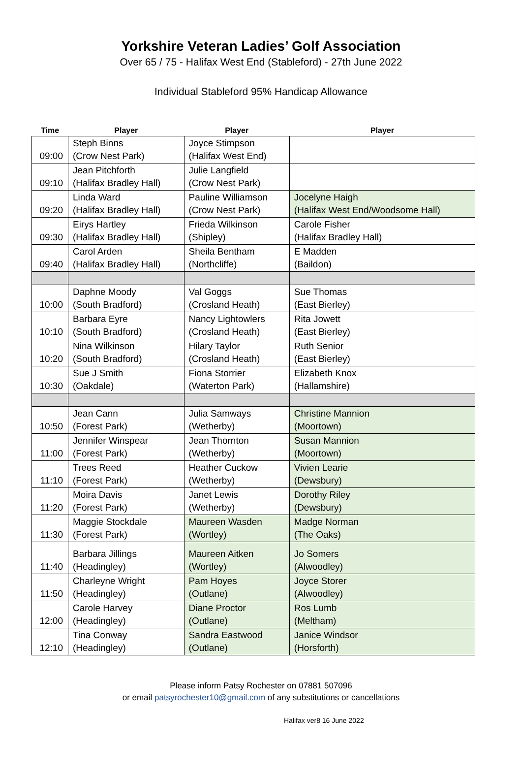Yorkshire Veteran Ladies’ Golf Association
Over 65 / 75 - Halifax West End (Stableford) - 27th June 2022
Individual Stableford 95% Handicap Allowance
| Time | Player | Player | Player |
| --- | --- | --- | --- |
| 09:00 | Steph Binns (Crow Nest Park) | Joyce Stimpson (Halifax West End) | |
| 09:10 | Jean Pitchforth (Halifax Bradley Hall) | Julie Langfield (Crow Nest Park) | |
| 09:20 | Linda Ward (Halifax Bradley Hall) | Pauline Williamson (Crow Nest Park) | Jocelyne Haigh (Halifax West End/Woodsome Hall) |
| 09:30 | Eirys Hartley (Halifax Bradley Hall) | Frieda Wilkinson (Shipley) | Carole Fisher (Halifax Bradley Hall) |
| 09:40 | Carol Arden (Halifax Bradley Hall) | Sheila Bentham (Northcliffe) | E Madden (Baildon) |
| 10:00 | Daphne Moody (South Bradford) | Val Goggs (Crosland Heath) | Sue Thomas (East Bierley) |
| 10:10 | Barbara Eyre (South Bradford) | Nancy Lightowlers (Crosland Heath) | Rita Jowett (East Bierley) |
| 10:20 | Nina Wilkinson (South Bradford) | Hilary Taylor (Crosland Heath) | Ruth Senior (East Bierley) |
| 10:30 | Sue J Smith (Oakdale) | Fiona Storrier (Waterton Park) | Elizabeth Knox (Hallamshire) |
| 10:50 | Jean Cann (Forest Park) | Julia Samways (Wetherby) | Christine Mannion (Moortown) |
| 11:00 | Jennifer Winspear (Forest Park) | Jean Thornton (Wetherby) | Susan Mannion (Moortown) |
| 11:10 | Trees Reed (Forest Park) | Heather Cuckow (Wetherby) | Vivien Learie (Dewsbury) |
| 11:20 | Moira Davis (Forest Park) | Janet Lewis (Wetherby) | Dorothy Riley (Dewsbury) |
| 11:30 | Maggie Stockdale (Forest Park) | Maureen Wasden (Wortley) | Madge Norman (The Oaks) |
| 11:40 | Barbara Jillings (Headingley) | Maureen Aitken (Wortley) | Jo Somers (Alwoodley) |
| 11:50 | Charleyne Wright (Headingley) | Pam Hoyes (Outlane) | Joyce Storer (Alwoodley) |
| 12:00 | Carole Harvey (Headingley) | Diane Proctor (Outlane) | Ros Lumb (Meltham) |
| 12:10 | Tina Conway (Headingley) | Sandra Eastwood (Outlane) | Janice Windsor (Horsforth) |
Please inform Patsy Rochester on 07881 507096
or email patsyrochester10@gmail.com of any substitutions or cancellations
Halifax ver8 16 June 2022